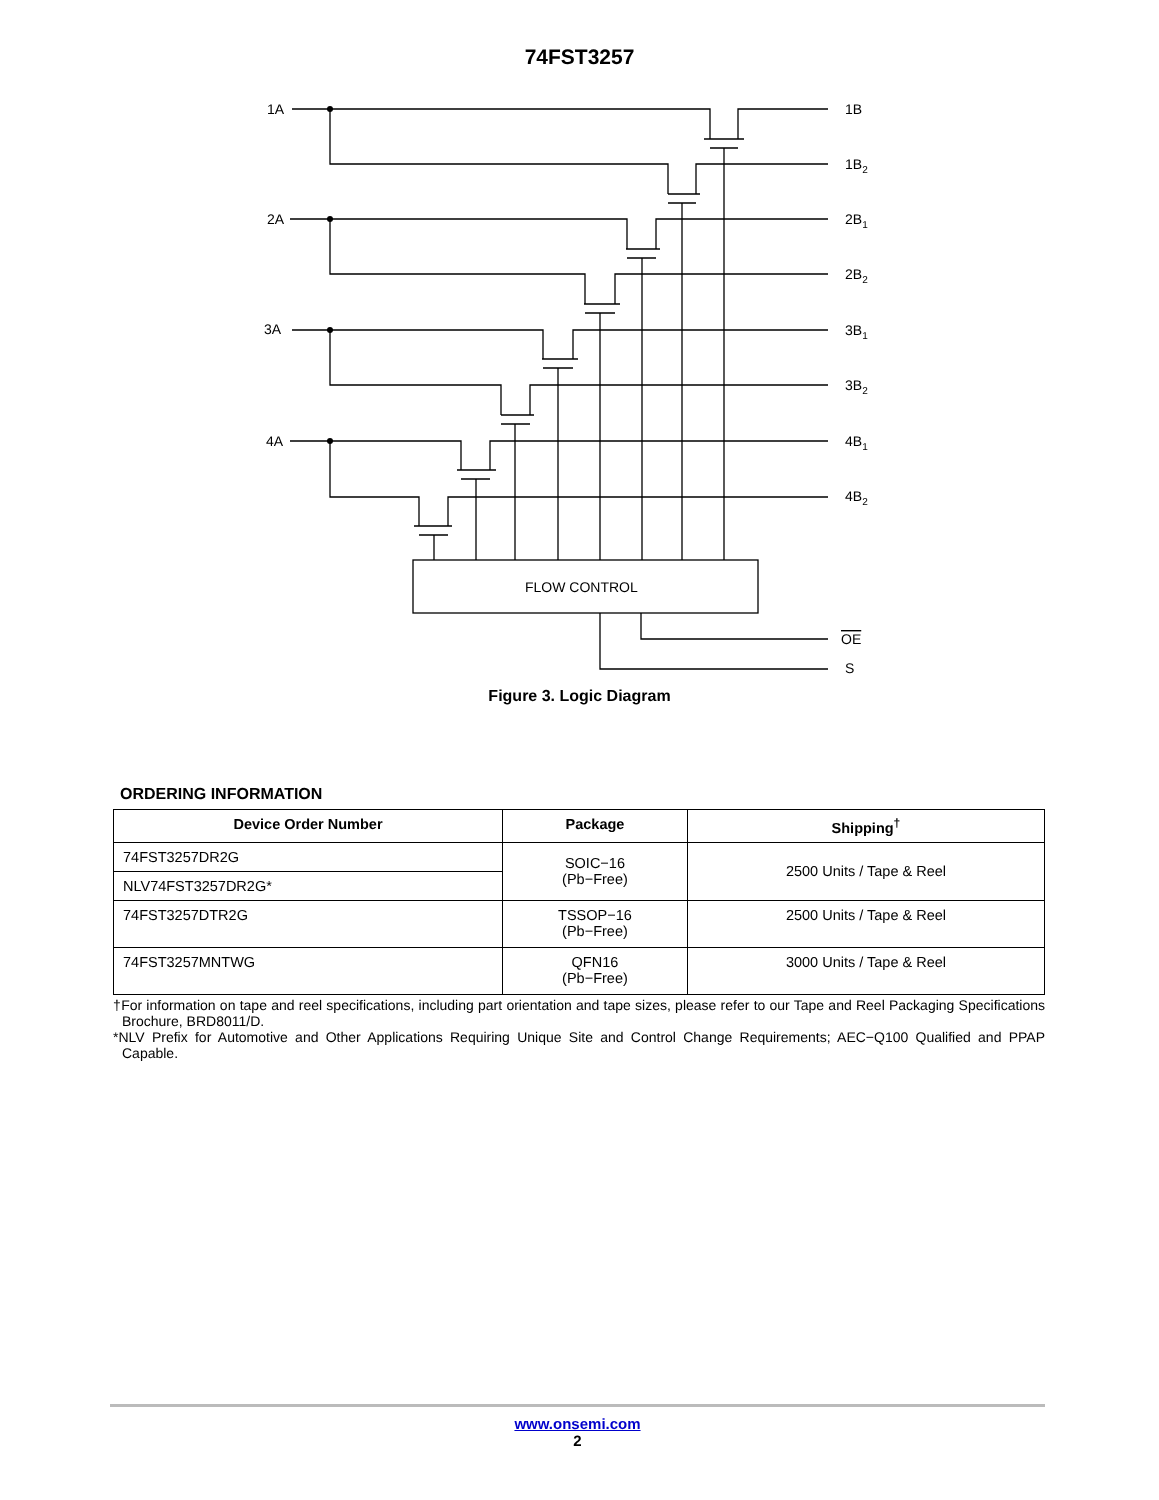74FST3257
1A
2A
3A
4A
1B
1B2
2B1
2B2
3B1
3B2
4B1
4B2
FLOW CONTROL
OE
S
Figure 3. Logic Diagram
ORDERING INFORMATION
| Device Order Number | Package | Shipping<sup>†</sup> |
| --- | --- | --- |
| 74FST3257DR2G | SOIC−16 (Pb−Free) | 2500 Units / Tape & Reel |
| NLV74FST3257DR2G* | | |
| 74FST3257DTR2G | TSSOP−16 (Pb−Free) | 2500 Units / Tape & Reel |
| 74FST3257MNTWG | QFN16 (Pb−Free) | 3000 Units / Tape & Reel |
†For information on tape and reel specifications, including part orientation and tape sizes, please refer to our Tape and Reel Packaging Specifications Brochure, BRD8011/D.
*NLV Prefix for Automotive and Other Applications Requiring Unique Site and Control Change Requirements; AEC−Q100 Qualified and PPAP Capable.
www.onsemi.com
2